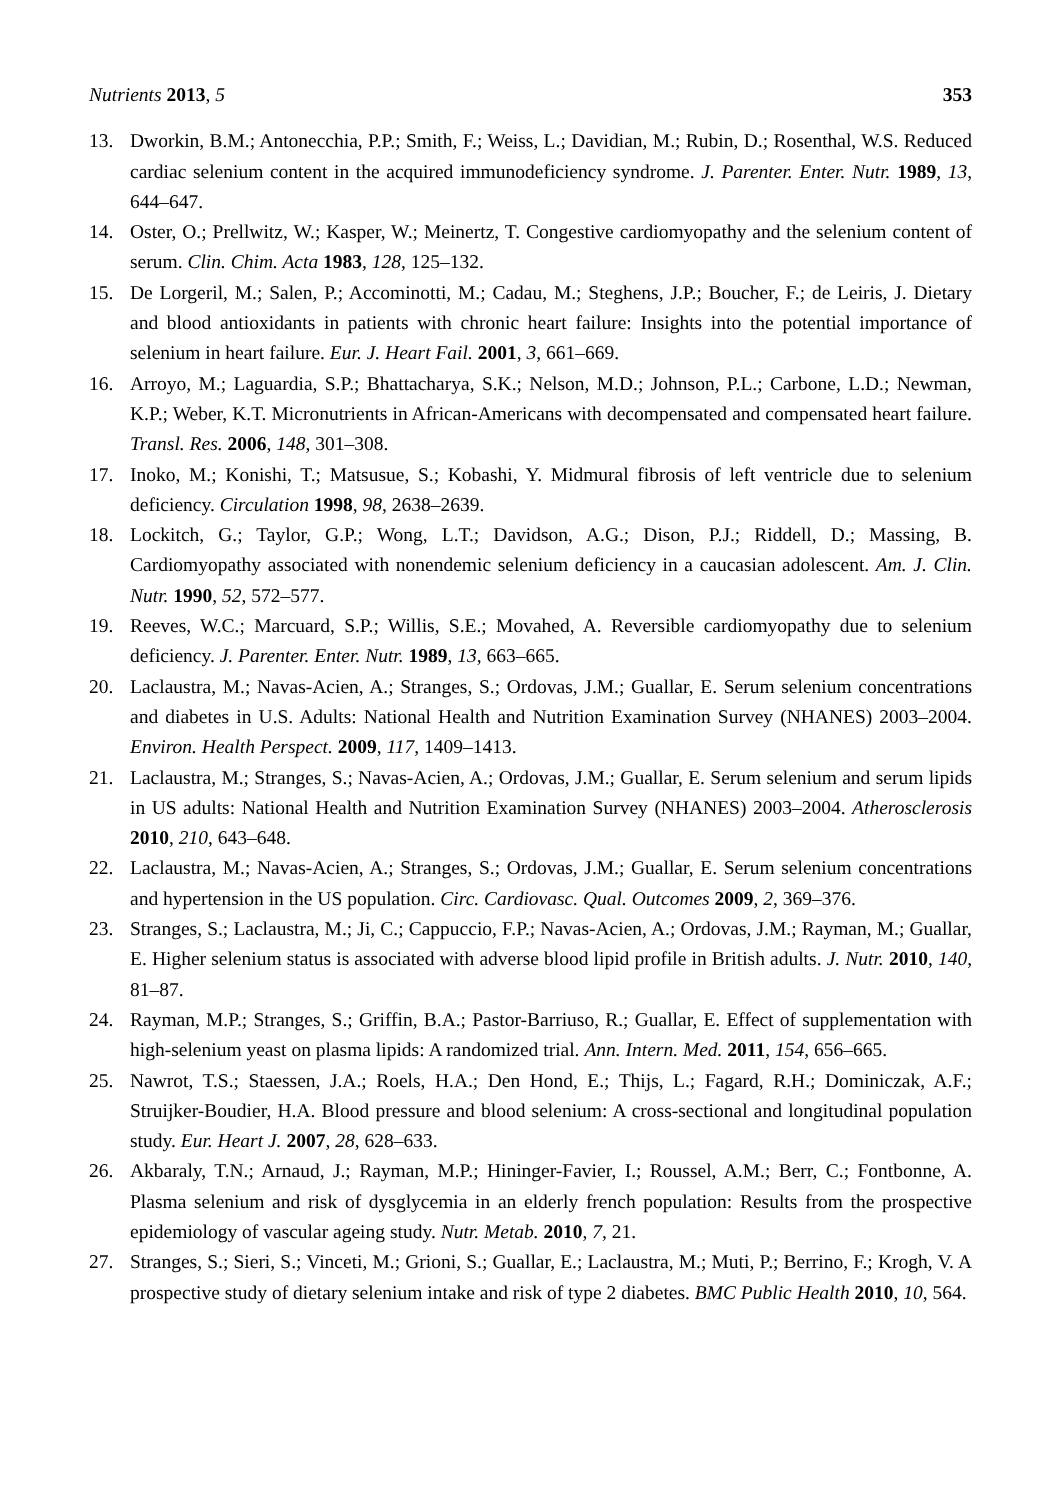Nutrients 2013, 5 353
13. Dworkin, B.M.; Antonecchia, P.P.; Smith, F.; Weiss, L.; Davidian, M.; Rubin, D.; Rosenthal, W.S. Reduced cardiac selenium content in the acquired immunodeficiency syndrome. J. Parenter. Enter. Nutr. 1989, 13, 644–647.
14. Oster, O.; Prellwitz, W.; Kasper, W.; Meinertz, T. Congestive cardiomyopathy and the selenium content of serum. Clin. Chim. Acta 1983, 128, 125–132.
15. De Lorgeril, M.; Salen, P.; Accominotti, M.; Cadau, M.; Steghens, J.P.; Boucher, F.; de Leiris, J. Dietary and blood antioxidants in patients with chronic heart failure: Insights into the potential importance of selenium in heart failure. Eur. J. Heart Fail. 2001, 3, 661–669.
16. Arroyo, M.; Laguardia, S.P.; Bhattacharya, S.K.; Nelson, M.D.; Johnson, P.L.; Carbone, L.D.; Newman, K.P.; Weber, K.T. Micronutrients in African-Americans with decompensated and compensated heart failure. Transl. Res. 2006, 148, 301–308.
17. Inoko, M.; Konishi, T.; Matsusue, S.; Kobashi, Y. Midmural fibrosis of left ventricle due to selenium deficiency. Circulation 1998, 98, 2638–2639.
18. Lockitch, G.; Taylor, G.P.; Wong, L.T.; Davidson, A.G.; Dison, P.J.; Riddell, D.; Massing, B. Cardiomyopathy associated with nonendemic selenium deficiency in a caucasian adolescent. Am. J. Clin. Nutr. 1990, 52, 572–577.
19. Reeves, W.C.; Marcuard, S.P.; Willis, S.E.; Movahed, A. Reversible cardiomyopathy due to selenium deficiency. J. Parenter. Enter. Nutr. 1989, 13, 663–665.
20. Laclaustra, M.; Navas-Acien, A.; Stranges, S.; Ordovas, J.M.; Guallar, E. Serum selenium concentrations and diabetes in U.S. Adults: National Health and Nutrition Examination Survey (NHANES) 2003–2004. Environ. Health Perspect. 2009, 117, 1409–1413.
21. Laclaustra, M.; Stranges, S.; Navas-Acien, A.; Ordovas, J.M.; Guallar, E. Serum selenium and serum lipids in US adults: National Health and Nutrition Examination Survey (NHANES) 2003–2004. Atherosclerosis 2010, 210, 643–648.
22. Laclaustra, M.; Navas-Acien, A.; Stranges, S.; Ordovas, J.M.; Guallar, E. Serum selenium concentrations and hypertension in the US population. Circ. Cardiovasc. Qual. Outcomes 2009, 2, 369–376.
23. Stranges, S.; Laclaustra, M.; Ji, C.; Cappuccio, F.P.; Navas-Acien, A.; Ordovas, J.M.; Rayman, M.; Guallar, E. Higher selenium status is associated with adverse blood lipid profile in British adults. J. Nutr. 2010, 140, 81–87.
24. Rayman, M.P.; Stranges, S.; Griffin, B.A.; Pastor-Barriuso, R.; Guallar, E. Effect of supplementation with high-selenium yeast on plasma lipids: A randomized trial. Ann. Intern. Med. 2011, 154, 656–665.
25. Nawrot, T.S.; Staessen, J.A.; Roels, H.A.; Den Hond, E.; Thijs, L.; Fagard, R.H.; Dominiczak, A.F.; Struijker-Boudier, H.A. Blood pressure and blood selenium: A cross-sectional and longitudinal population study. Eur. Heart J. 2007, 28, 628–633.
26. Akbaraly, T.N.; Arnaud, J.; Rayman, M.P.; Hininger-Favier, I.; Roussel, A.M.; Berr, C.; Fontbonne, A. Plasma selenium and risk of dysglycemia in an elderly french population: Results from the prospective epidemiology of vascular ageing study. Nutr. Metab. 2010, 7, 21.
27. Stranges, S.; Sieri, S.; Vinceti, M.; Grioni, S.; Guallar, E.; Laclaustra, M.; Muti, P.; Berrino, F.; Krogh, V. A prospective study of dietary selenium intake and risk of type 2 diabetes. BMC Public Health 2010, 10, 564.